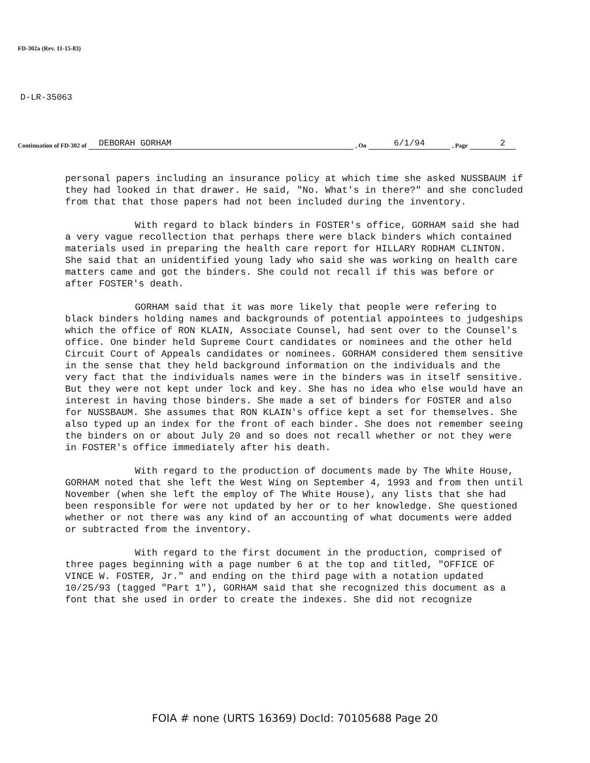FD-302a (Rev. 11-15-83)
D-LR-35063
Continuation of FD-302 of DEBORAH GORHAM, On 6/1/94, Page 2
personal papers including an insurance policy at which time she asked NUSSBAUM if they had looked in that drawer. He said, "No. What's in there?" and she concluded from that that those papers had not been included during the inventory.
With regard to black binders in FOSTER's office, GORHAM said she had a very vague recollection that perhaps there were black binders which contained materials used in preparing the health care report for HILLARY RODHAM CLINTON. She said that an unidentified young lady who said she was working on health care matters came and got the binders. She could not recall if this was before or after FOSTER's death.
GORHAM said that it was more likely that people were refering to black binders holding names and backgrounds of potential appointees to judgeships which the office of RON KLAIN, Associate Counsel, had sent over to the Counsel's office. One binder held Supreme Court candidates or nominees and the other held Circuit Court of Appeals candidates or nominees. GORHAM considered them sensitive in the sense that they held background information on the individuals and the very fact that the individuals names were in the binders was in itself sensitive. But they were not kept under lock and key. She has no idea who else would have an interest in having those binders. She made a set of binders for FOSTER and also for NUSSBAUM. She assumes that RON KLAIN's office kept a set for themselves. She also typed up an index for the front of each binder. She does not remember seeing the binders on or about July 20 and so does not recall whether or not they were in FOSTER's office immediately after his death.
With regard to the production of documents made by The White House, GORHAM noted that she left the West Wing on September 4, 1993 and from then until November (when she left the employ of The White House), any lists that she had been responsible for were not updated by her or to her knowledge. She questioned whether or not there was any kind of an accounting of what documents were added or subtracted from the inventory.
With regard to the first document in the production, comprised of three pages beginning with a page number 6 at the top and titled, "OFFICE OF VINCE W. FOSTER, Jr." and ending on the third page with a notation updated 10/25/93 (tagged "Part 1"), GORHAM said that she recognized this document as a font that she used in order to create the indexes. She did not recognize
FOIA # none (URTS 16369) DocId: 70105688 Page 20